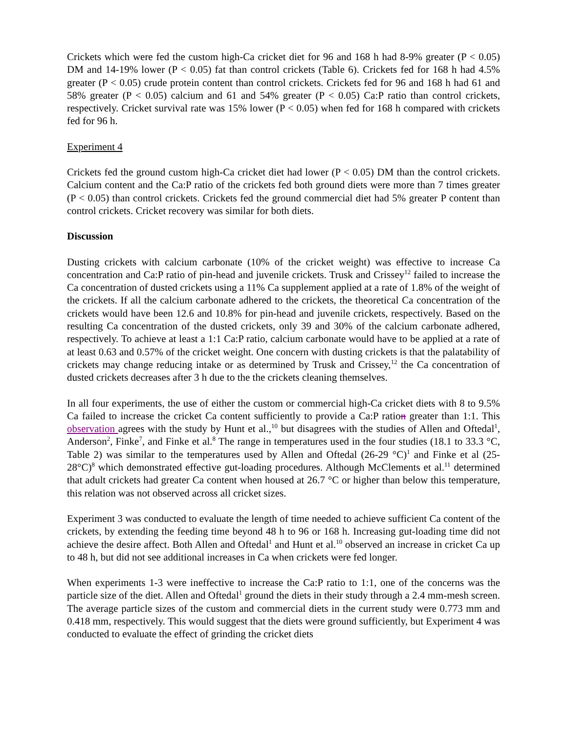Crickets which were fed the custom high-Ca cricket diet for 96 and 168 h had 8-9% greater (P < 0.05) DM and 14-19% lower (P < 0.05) fat than control crickets (Table 6). Crickets fed for 168 h had 4.5% greater (P < 0.05) crude protein content than control crickets. Crickets fed for 96 and 168 h had 61 and 58% greater (P < 0.05) calcium and 61 and 54% greater (P < 0.05) Ca:P ratio than control crickets, respectively. Cricket survival rate was 15% lower (P < 0.05) when fed for 168 h compared with crickets fed for 96 h.
Experiment 4
Crickets fed the ground custom high-Ca cricket diet had lower (P < 0.05) DM than the control crickets. Calcium content and the Ca:P ratio of the crickets fed both ground diets were more than 7 times greater (P < 0.05) than control crickets. Crickets fed the ground commercial diet had 5% greater P content than control crickets. Cricket recovery was similar for both diets.
Discussion
Dusting crickets with calcium carbonate (10% of the cricket weight) was effective to increase Ca concentration and Ca:P ratio of pin-head and juvenile crickets. Trusk and Crissey<sup>12</sup> failed to increase the Ca concentration of dusted crickets using a 11% Ca supplement applied at a rate of 1.8% of the weight of the crickets. If all the calcium carbonate adhered to the crickets, the theoretical Ca concentration of the crickets would have been 12.6 and 10.8% for pin-head and juvenile crickets, respectively. Based on the resulting Ca concentration of the dusted crickets, only 39 and 30% of the calcium carbonate adhered, respectively. To achieve at least a 1:1 Ca:P ratio, calcium carbonate would have to be applied at a rate of at least 0.63 and 0.57% of the cricket weight. One concern with dusting crickets is that the palatability of crickets may change reducing intake or as determined by Trusk and Crissey,<sup>12</sup> the Ca concentration of dusted crickets decreases after 3 h due to the the crickets cleaning themselves.
In all four experiments, the use of either the custom or commercial high-Ca cricket diets with 8 to 9.5% Ca failed to increase the cricket Ca content sufficiently to provide a Ca:P ration greater than 1:1. This observation agrees with the study by Hunt et al.,<sup>10</sup> but disagrees with the studies of Allen and Oftedal<sup>1</sup>, Anderson<sup>2</sup>, Finke<sup>7</sup>, and Finke et al.<sup>8</sup> The range in temperatures used in the four studies (18.1 to 33.3 °C, Table 2) was similar to the temperatures used by Allen and Oftedal (26-29 °C)<sup>1</sup> and Finke et al (25-28°C)<sup>8</sup> which demonstrated effective gut-loading procedures. Although McClements et al.<sup>11</sup> determined that adult crickets had greater Ca content when housed at 26.7 °C or higher than below this temperature, this relation was not observed across all cricket sizes.
Experiment 3 was conducted to evaluate the length of time needed to achieve sufficient Ca content of the crickets, by extending the feeding time beyond 48 h to 96 or 168 h. Increasing gut-loading time did not achieve the desire affect. Both Allen and Oftedal<sup>1</sup> and Hunt et al.<sup>10</sup> observed an increase in cricket Ca up to 48 h, but did not see additional increases in Ca when crickets were fed longer.
When experiments 1-3 were ineffective to increase the Ca:P ratio to 1:1, one of the concerns was the particle size of the diet. Allen and Oftedal<sup>1</sup> ground the diets in their study through a 2.4 mm-mesh screen. The average particle sizes of the custom and commercial diets in the current study were 0.773 mm and 0.418 mm, respectively. This would suggest that the diets were ground sufficiently, but Experiment 4 was conducted to evaluate the effect of grinding the cricket diets